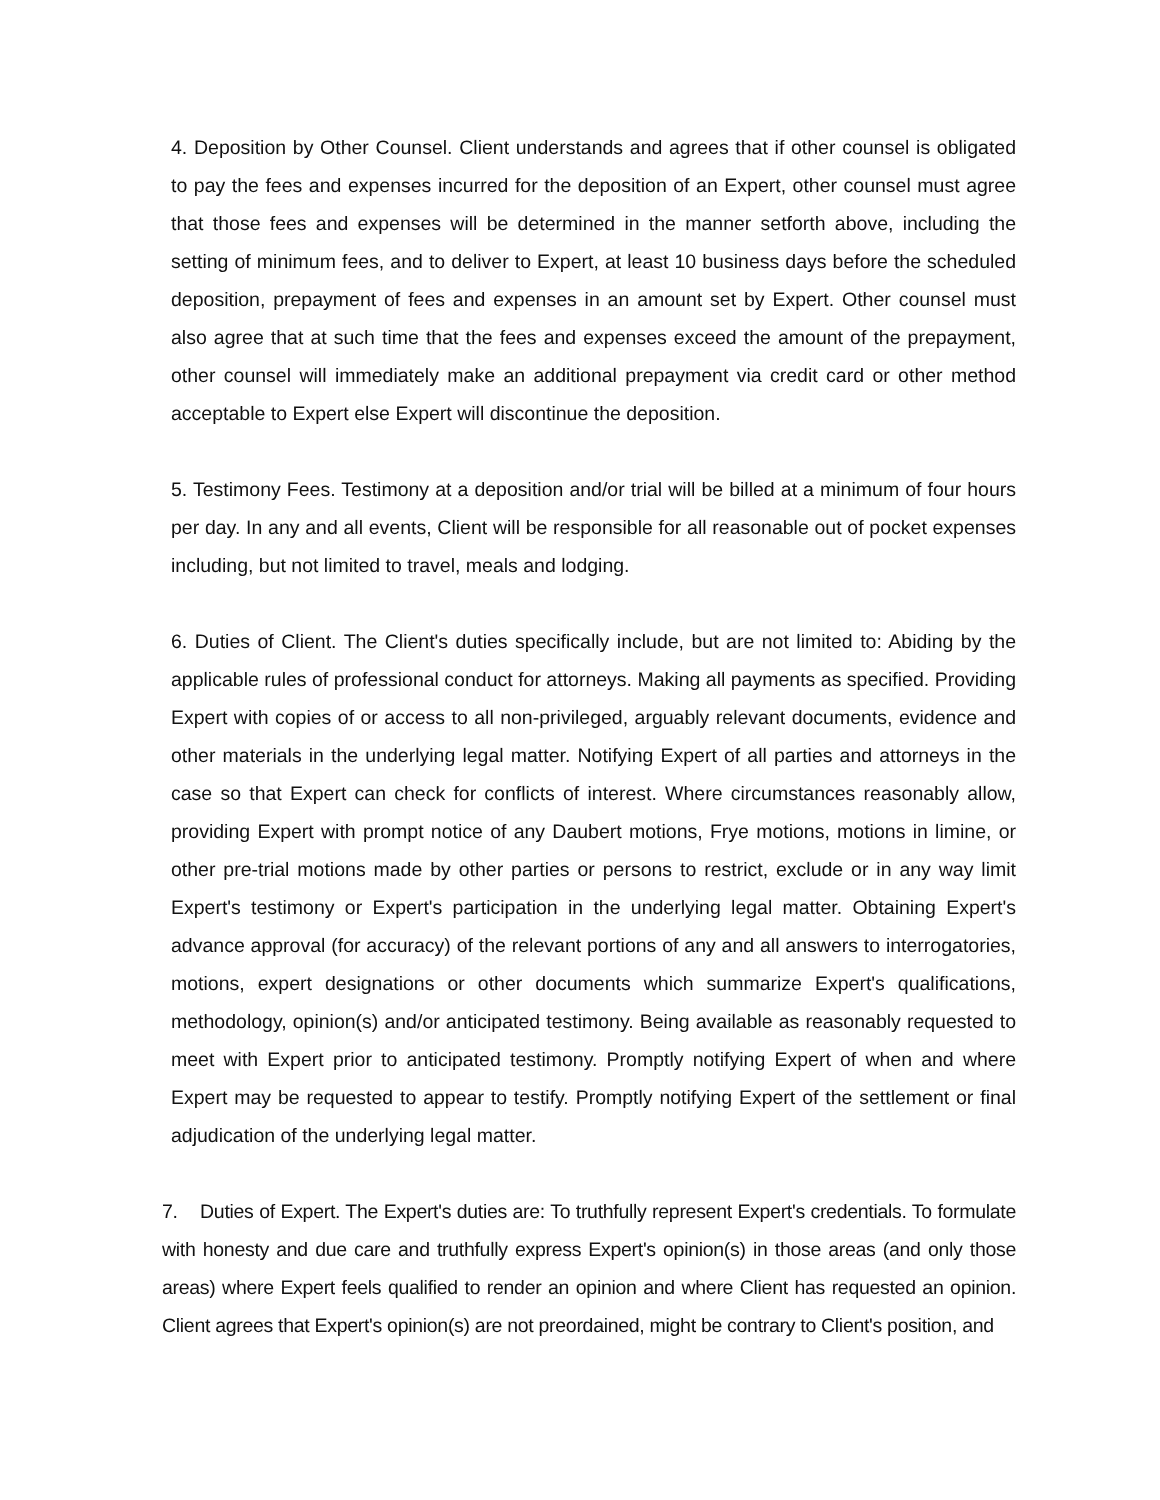4. Deposition by Other Counsel. Client understands and agrees that if other counsel is obligated to pay the fees and expenses incurred for the deposition of an Expert, other counsel must agree that those fees and expenses will be determined in the manner setforth above, including the setting of minimum fees, and to deliver to Expert, at least 10 business days before the scheduled deposition, prepayment of fees and expenses in an amount set by Expert. Other counsel must also agree that at such time that the fees and expenses exceed the amount of the prepayment, other counsel will immediately make an additional prepayment via credit card or other method acceptable to Expert else Expert will discontinue the deposition.
5. Testimony Fees. Testimony at a deposition and/or trial will be billed at a minimum of four hours per day. In any and all events, Client will be responsible for all reasonable out of pocket expenses including, but not limited to travel, meals and lodging.
6. Duties of Client. The Client's duties specifically include, but are not limited to: Abiding by the applicable rules of professional conduct for attorneys. Making all payments as specified. Providing Expert with copies of or access to all non-privileged, arguably relevant documents, evidence and other materials in the underlying legal matter. Notifying Expert of all parties and attorneys in the case so that Expert can check for conflicts of interest. Where circumstances reasonably allow, providing Expert with prompt notice of any Daubert motions, Frye motions, motions in limine, or other pre-trial motions made by other parties or persons to restrict, exclude or in any way limit Expert's testimony or Expert's participation in the underlying legal matter. Obtaining Expert's advance approval (for accuracy) of the relevant portions of any and all answers to interrogatories, motions, expert designations or other documents which summarize Expert's qualifications, methodology, opinion(s) and/or anticipated testimony. Being available as reasonably requested to meet with Expert prior to anticipated testimony. Promptly notifying Expert of when and where Expert may be requested to appear to testify. Promptly notifying Expert of the settlement or final adjudication of the underlying legal matter.
7. Duties of Expert. The Expert's duties are: To truthfully represent Expert's credentials. To formulate with honesty and due care and truthfully express Expert's opinion(s) in those areas (and only those areas) where Expert feels qualified to render an opinion and where Client has requested an opinion. Client agrees that Expert's opinion(s) are not preordained, might be contrary to Client's position, and